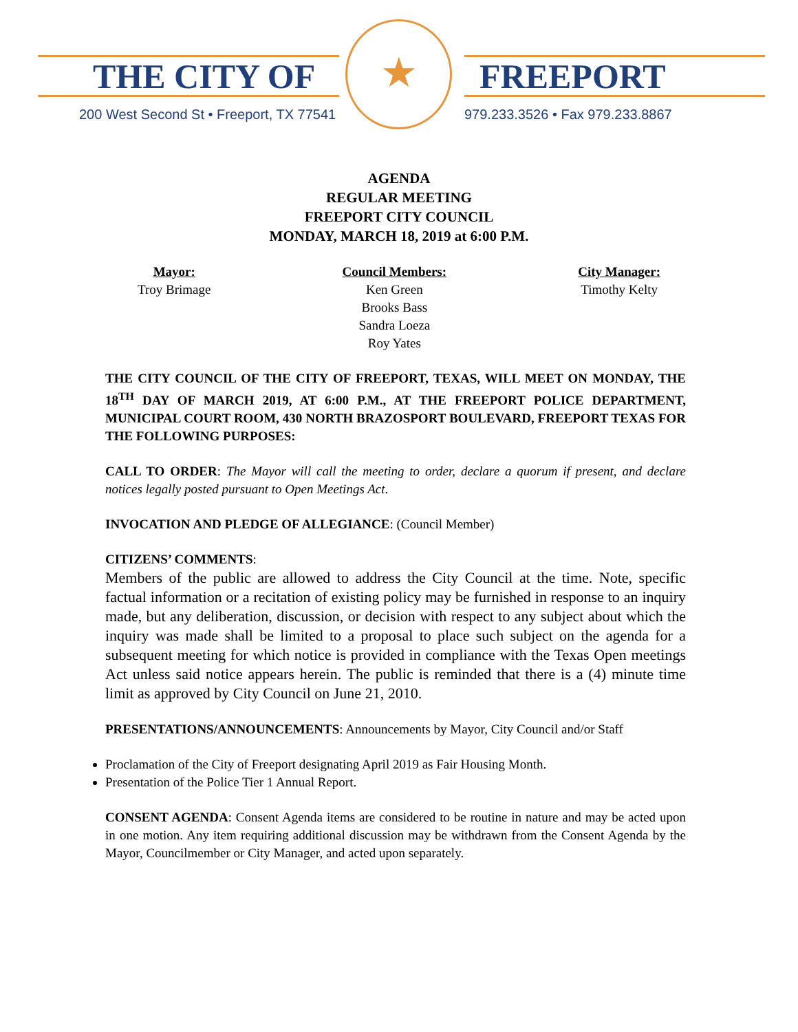THE CITY OF
★
FREEPORT
200 West Second St • Freeport, TX 77541
979.233.3526 • Fax 979.233.8867
AGENDA
REGULAR MEETING
FREEPORT CITY COUNCIL
MONDAY, MARCH 18, 2019 at 6:00 P.M.
Mayor:
Troy Brimage
Council Members:
Ken Green
Brooks Bass
Sandra Loeza
Roy Yates
City Manager:
Timothy Kelty
THE CITY COUNCIL OF THE CITY OF FREEPORT, TEXAS, WILL MEET ON MONDAY, THE 18<sup>TH</sup> DAY OF MARCH 2019, AT 6:00 P.M., AT THE FREEPORT POLICE DEPARTMENT, MUNICIPAL COURT ROOM, 430 NORTH BRAZOSPORT BOULEVARD, FREEPORT TEXAS FOR THE FOLLOWING PURPOSES:
CALL TO ORDER: The Mayor will call the meeting to order, declare a quorum if present, and declare notices legally posted pursuant to Open Meetings Act.
INVOCATION AND PLEDGE OF ALLEGIANCE: (Council Member)
CITIZENS’ COMMENTS:
Members of the public are allowed to address the City Council at the time. Note, specific factual information or a recitation of existing policy may be furnished in response to an inquiry made, but any deliberation, discussion, or decision with respect to any subject about which the inquiry was made shall be limited to a proposal to place such subject on the agenda for a subsequent meeting for which notice is provided in compliance with the Texas Open meetings Act unless said notice appears herein. The public is reminded that there is a (4) minute time limit as approved by City Council on June 21, 2010.
PRESENTATIONS/ANNOUNCEMENTS: Announcements by Mayor, City Council and/or Staff
Proclamation of the City of Freeport designating April 2019 as Fair Housing Month.
Presentation of the Police Tier 1 Annual Report.
CONSENT AGENDA: Consent Agenda items are considered to be routine in nature and may be acted upon in one motion. Any item requiring additional discussion may be withdrawn from the Consent Agenda by the Mayor, Councilmember or City Manager, and acted upon separately.